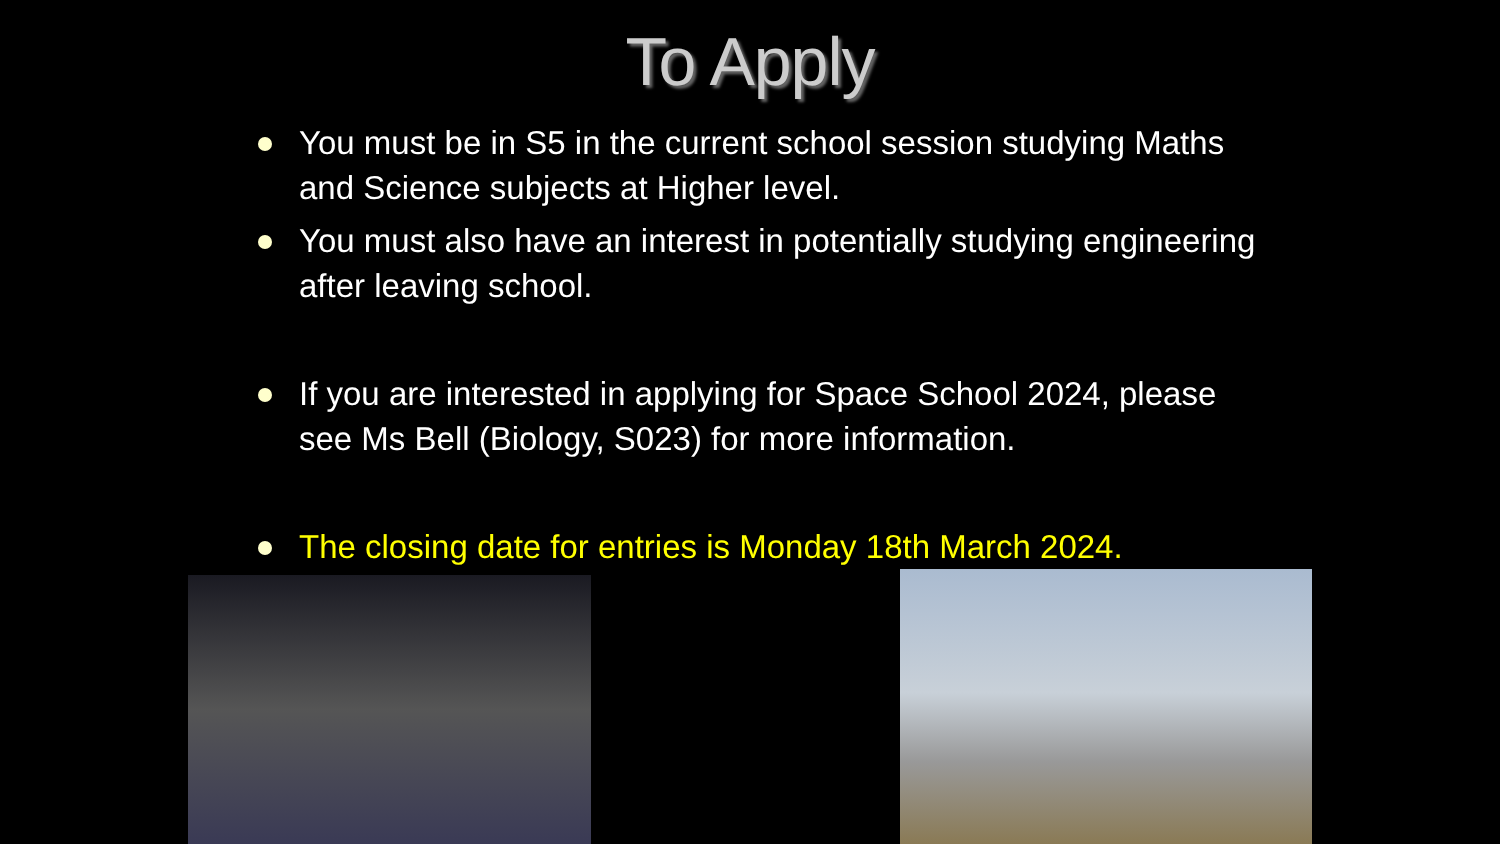To Apply
You must be in S5 in the current school session studying Maths and Science subjects at Higher level.
You must also have an interest in potentially studying engineering after leaving school.
If you are interested in applying for Space School 2024, please see Ms Bell (Biology, S023) for more information.
The closing date for entries is Monday 18th March 2024.